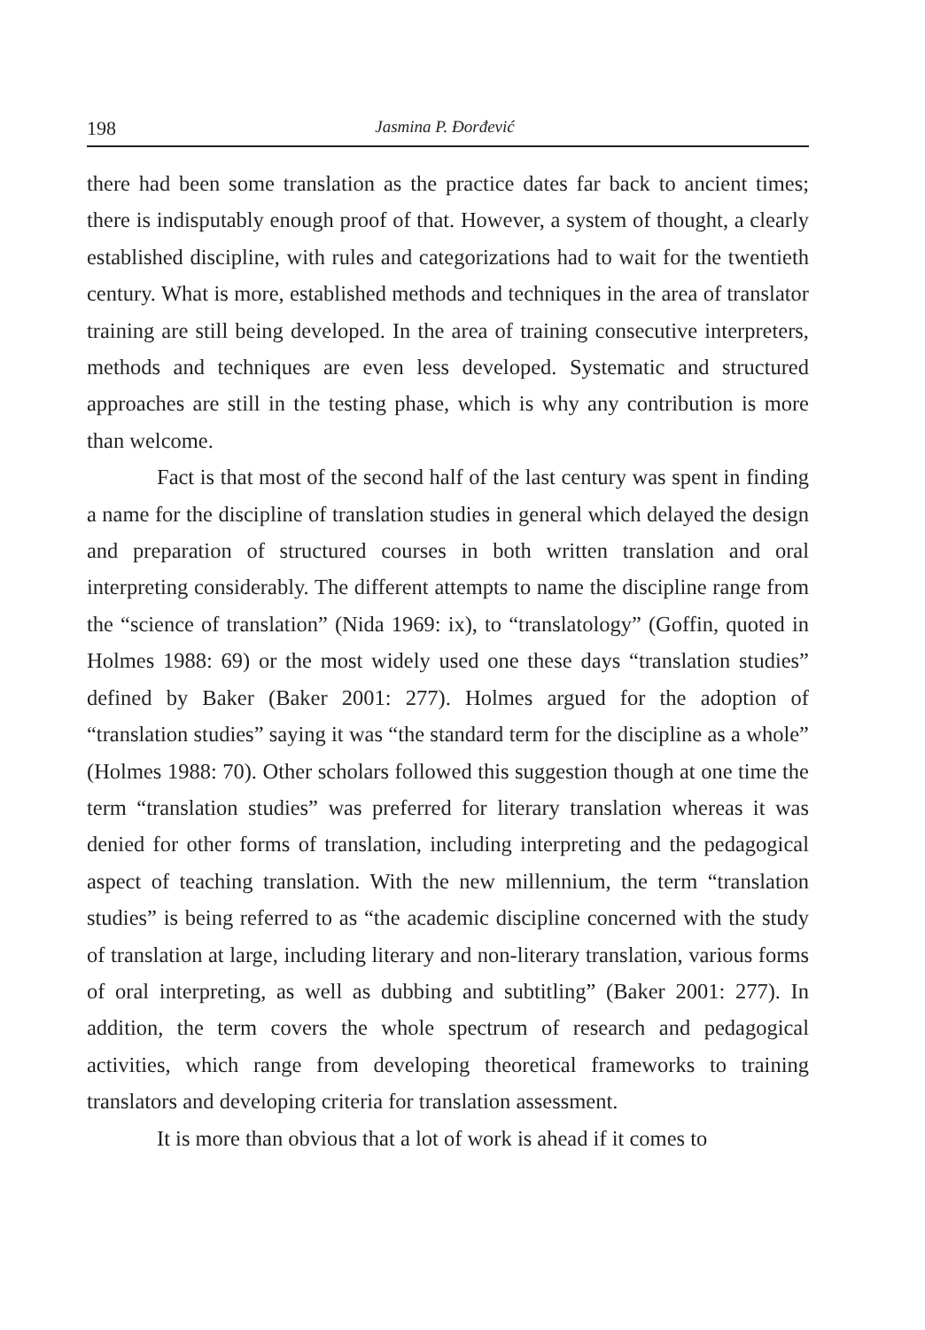198 Jasmina P. Đorđević
there had been some translation as the practice dates far back to ancient times; there is indisputably enough proof of that. However, a system of thought, a clearly established discipline, with rules and categorizations had to wait for the twentieth century. What is more, established methods and techniques in the area of translator training are still being developed. In the area of training consecutive interpreters, methods and techniques are even less developed. Systematic and structured approaches are still in the testing phase, which is why any contribution is more than welcome.
Fact is that most of the second half of the last century was spent in finding a name for the discipline of translation studies in general which delayed the design and preparation of structured courses in both written translation and oral interpreting considerably. The different attempts to name the discipline range from the “science of translation” (Nida 1969: ix), to “translatology” (Goffin, quoted in Holmes 1988: 69) or the most widely used one these days “translation studies” defined by Baker (Baker 2001: 277). Holmes argued for the adoption of “translation studies” saying it was “the standard term for the discipline as a whole” (Holmes 1988: 70). Other scholars followed this suggestion though at one time the term “translation studies” was preferred for literary translation whereas it was denied for other forms of translation, including interpreting and the pedagogical aspect of teaching translation. With the new millennium, the term “translation studies” is being referred to as “the academic discipline concerned with the study of translation at large, including literary and non-literary translation, various forms of oral interpreting, as well as dubbing and subtitling” (Baker 2001: 277). In addition, the term covers the whole spectrum of research and pedagogical activities, which range from developing theoretical frameworks to training translators and developing criteria for translation assessment.
It is more than obvious that a lot of work is ahead if it comes to